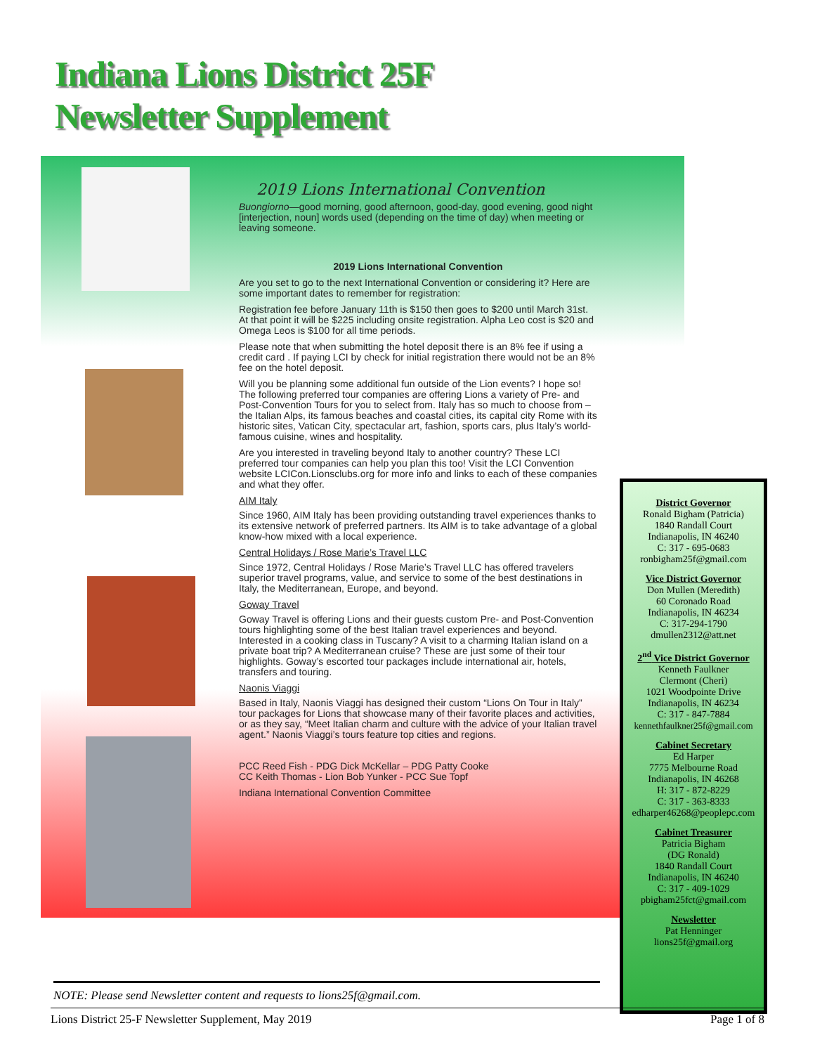Indiana Lions District 25F
Newsletter Supplement
2019 Lions International Convention
Buongiorno—good morning, good afternoon, good-day, good evening, good night [interjection, noun] words used (depending on the time of day) when meeting or leaving someone.
2019 Lions International Convention
Are you set to go to the next International Convention or considering it? Here are some important dates to remember for registration:
Registration fee before January 11th is $150 then goes to $200 until March 31st. At that point it will be $225 including onsite registration. Alpha Leo cost is $20 and Omega Leos is $100 for all time periods.
Please note that when submitting the hotel deposit there is an 8% fee if using a credit card . If paying LCI by check for initial registration there would not be an 8% fee on the hotel deposit.
Will you be planning some additional fun outside of the Lion events? I hope so! The following preferred tour companies are offering Lions a variety of Pre- and Post-Convention Tours for you to select from. Italy has so much to choose from – the Italian Alps, its famous beaches and coastal cities, its capital city Rome with its historic sites, Vatican City, spectacular art, fashion, sports cars, plus Italy’s world-famous cuisine, wines and hospitality.
Are you interested in traveling beyond Italy to another country? These LCI preferred tour companies can help you plan this too! Visit the LCI Convention website LCICon.Lionsclubs.org for more info and links to each of these companies and what they offer.
AIM Italy
Since 1960, AIM Italy has been providing outstanding travel experiences thanks to its extensive network of preferred partners. Its AIM is to take advantage of a global know-how mixed with a local experience.
Central Holidays / Rose Marie’s Travel LLC
Since 1972, Central Holidays / Rose Marie’s Travel LLC has offered travelers superior travel programs, value, and service to some of the best destinations in Italy, the Mediterranean, Europe, and beyond.
Goway Travel
Goway Travel is offering Lions and their guests custom Pre- and Post-Convention tours highlighting some of the best Italian travel experiences and beyond. Interested in a cooking class in Tuscany? A visit to a charming Italian island on a private boat trip? A Mediterranean cruise? These are just some of their tour highlights. Goway’s escorted tour packages include international air, hotels, transfers and touring.
Naonis Viaggi
Based in Italy, Naonis Viaggi has designed their custom “Lions On Tour in Italy” tour packages for Lions that showcase many of their favorite places and activities, or as they say, “Meet Italian charm and culture with the advice of your Italian travel agent.” Naonis Viaggi’s tours feature top cities and regions.
PCC Reed Fish - PDG Dick McKellar – PDG Patty Cooke
CC Keith Thomas - Lion Bob Yunker - PCC Sue Topf
Indiana International Convention Committee
District Governor
Ronald Bigham (Patricia)
1840 Randall Court
Indianapolis, IN 46240
C: 317 - 695-0683
ronbigham25f@gmail.com
Vice District Governor
Don Mullen (Meredith)
60 Coronado Road
Indianapolis, IN 46234
C: 317-294-1790
dmullen2312@att.net
2<sup>nd</sup> Vice District Governor
Kenneth Faulkner
Clermont (Cheri)
1021 Woodpointe Drive
Indianapolis, IN 46234
C: 317 - 847-7884
kennethfaulkner25f@gmail.com
Cabinet Secretary
Ed Harper
7775 Melbourne Road
Indianapolis, IN 46268
H: 317 - 872-8229
C: 317 - 363-8333
edharper46268@peoplepc.com
Cabinet Treasurer
Patricia Bigham
(DG Ronald)
1840 Randall Court
Indianapolis, IN 46240
C: 317 - 409-1029
pbigham25fct@gmail.com
Newsletter
Pat Henninger
lions25f@gmail.org
NOTE: Please send Newsletter content and requests to lions25f@gmail.com.
Lions District 25-F Newsletter Supplement, May 2019 Page 1 of 8